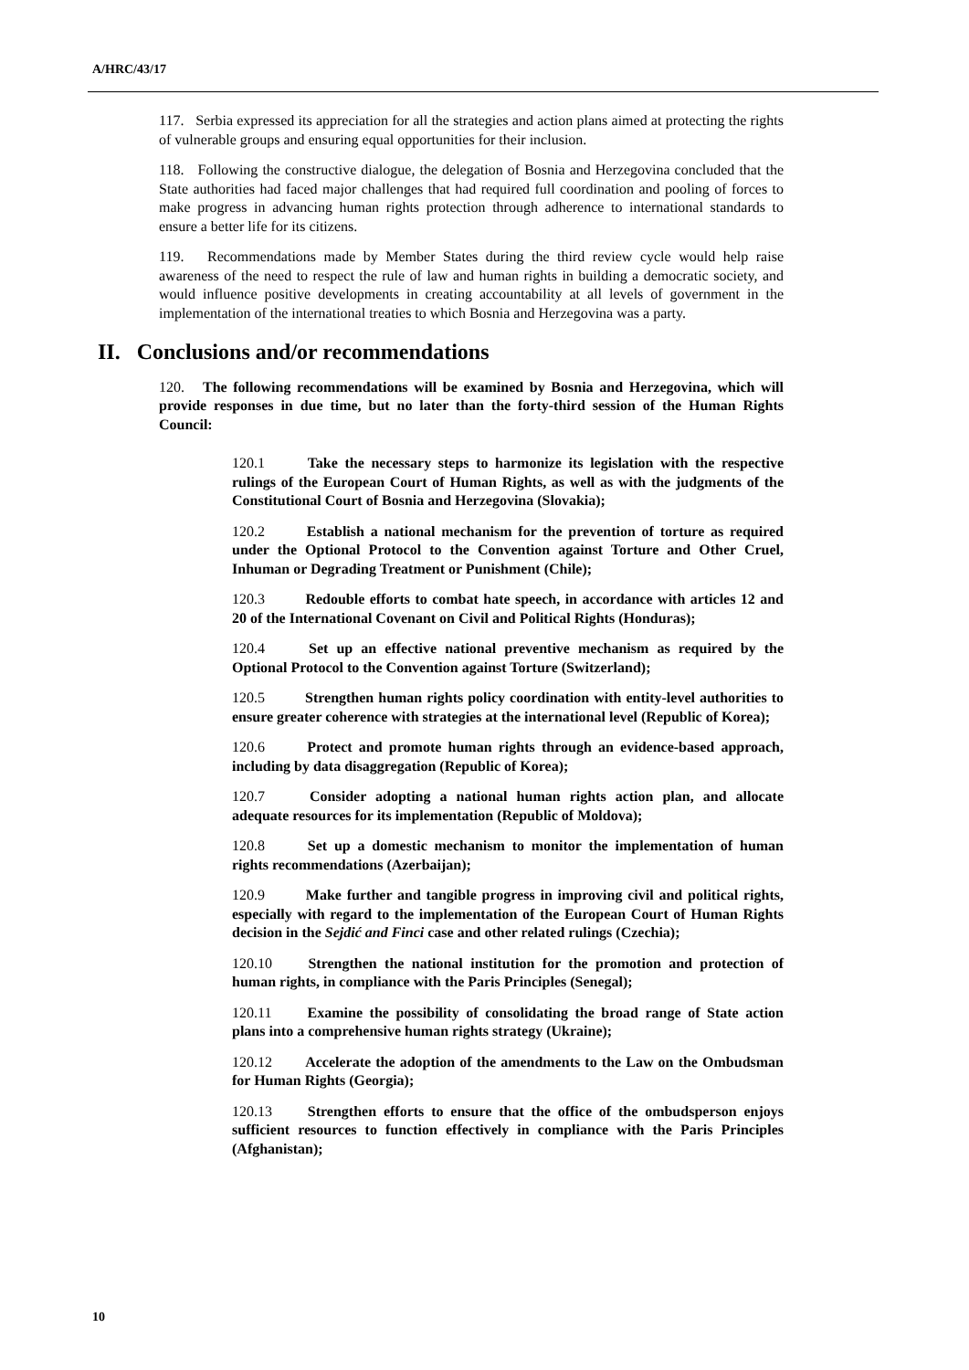A/HRC/43/17
117. Serbia expressed its appreciation for all the strategies and action plans aimed at protecting the rights of vulnerable groups and ensuring equal opportunities for their inclusion.
118. Following the constructive dialogue, the delegation of Bosnia and Herzegovina concluded that the State authorities had faced major challenges that had required full coordination and pooling of forces to make progress in advancing human rights protection through adherence to international standards to ensure a better life for its citizens.
119. Recommendations made by Member States during the third review cycle would help raise awareness of the need to respect the rule of law and human rights in building a democratic society, and would influence positive developments in creating accountability at all levels of government in the implementation of the international treaties to which Bosnia and Herzegovina was a party.
II. Conclusions and/or recommendations
120. The following recommendations will be examined by Bosnia and Herzegovina, which will provide responses in due time, but no later than the forty-third session of the Human Rights Council:
120.1 Take the necessary steps to harmonize its legislation with the respective rulings of the European Court of Human Rights, as well as with the judgments of the Constitutional Court of Bosnia and Herzegovina (Slovakia);
120.2 Establish a national mechanism for the prevention of torture as required under the Optional Protocol to the Convention against Torture and Other Cruel, Inhuman or Degrading Treatment or Punishment (Chile);
120.3 Redouble efforts to combat hate speech, in accordance with articles 12 and 20 of the International Covenant on Civil and Political Rights (Honduras);
120.4 Set up an effective national preventive mechanism as required by the Optional Protocol to the Convention against Torture (Switzerland);
120.5 Strengthen human rights policy coordination with entity-level authorities to ensure greater coherence with strategies at the international level (Republic of Korea);
120.6 Protect and promote human rights through an evidence-based approach, including by data disaggregation (Republic of Korea);
120.7 Consider adopting a national human rights action plan, and allocate adequate resources for its implementation (Republic of Moldova);
120.8 Set up a domestic mechanism to monitor the implementation of human rights recommendations (Azerbaijan);
120.9 Make further and tangible progress in improving civil and political rights, especially with regard to the implementation of the European Court of Human Rights decision in the Sejdić and Finci case and other related rulings (Czechia);
120.10 Strengthen the national institution for the promotion and protection of human rights, in compliance with the Paris Principles (Senegal);
120.11 Examine the possibility of consolidating the broad range of State action plans into a comprehensive human rights strategy (Ukraine);
120.12 Accelerate the adoption of the amendments to the Law on the Ombudsman for Human Rights (Georgia);
120.13 Strengthen efforts to ensure that the office of the ombudsperson enjoys sufficient resources to function effectively in compliance with the Paris Principles (Afghanistan);
10